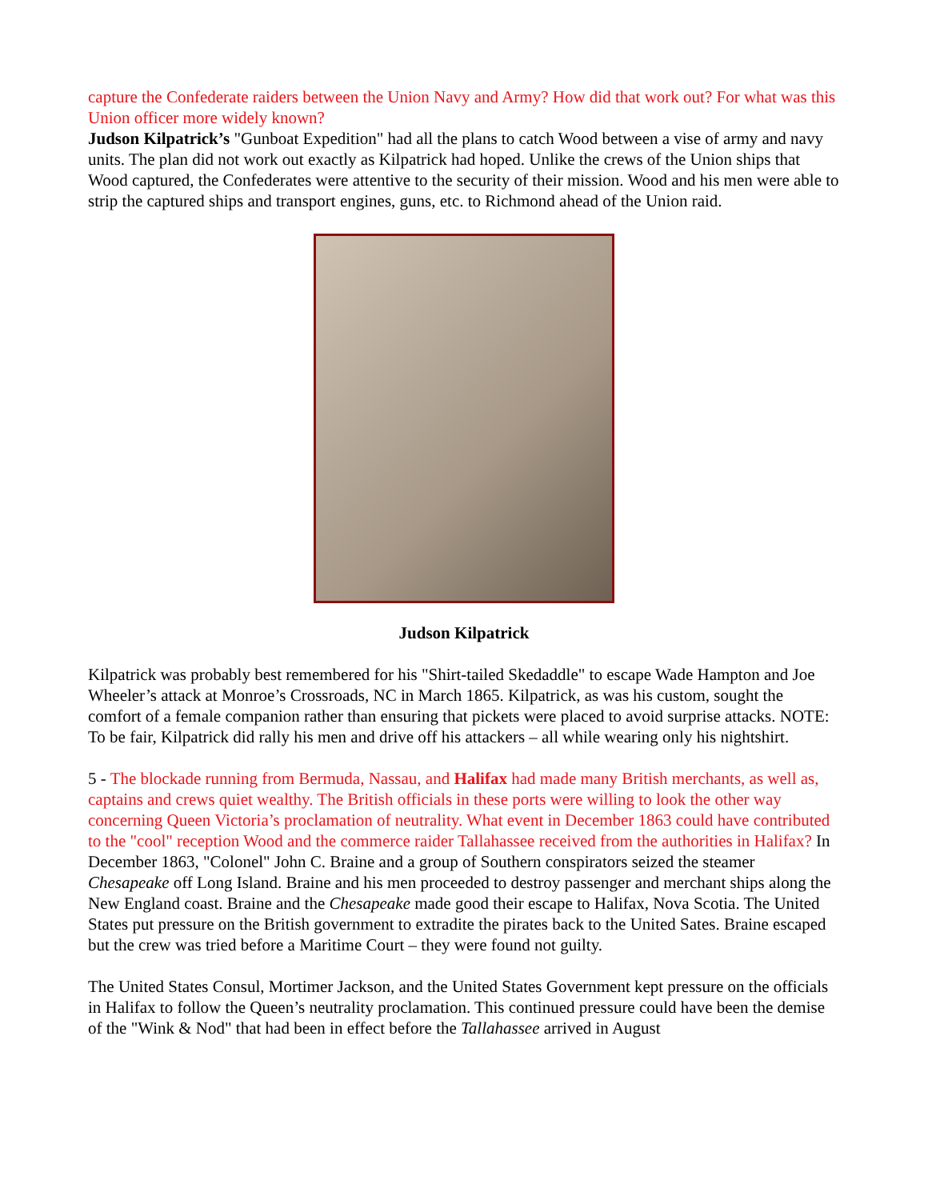capture the Confederate raiders between the Union Navy and Army? How did that work out? For what was this Union officer more widely known?
Judson Kilpatrick’s "Gunboat Expedition" had all the plans to catch Wood between a vise of army and navy units. The plan did not work out exactly as Kilpatrick had hoped. Unlike the crews of the Union ships that Wood captured, the Confederates were attentive to the security of their mission. Wood and his men were able to strip the captured ships and transport engines, guns, etc. to Richmond ahead of the Union raid.
Judson Kilpatrick
Kilpatrick was probably best remembered for his "Shirt-tailed Skedaddle" to escape Wade Hampton and Joe Wheeler’s attack at Monroe’s Crossroads, NC in March 1865. Kilpatrick, as was his custom, sought the comfort of a female companion rather than ensuring that pickets were placed to avoid surprise attacks. NOTE: To be fair, Kilpatrick did rally his men and drive off his attackers – all while wearing only his nightshirt.
5 - The blockade running from Bermuda, Nassau, and Halifax had made many British merchants, as well as, captains and crews quiet wealthy. The British officials in these ports were willing to look the other way concerning Queen Victoria’s proclamation of neutrality. What event in December 1863 could have contributed to the "cool" reception Wood and the commerce raider Tallahassee received from the authorities in Halifax? In December 1863, "Colonel" John C. Braine and a group of Southern conspirators seized the steamer Chesapeake off Long Island. Braine and his men proceeded to destroy passenger and merchant ships along the New England coast. Braine and the Chesapeake made good their escape to Halifax, Nova Scotia. The United States put pressure on the British government to extradite the pirates back to the United Sates. Braine escaped but the crew was tried before a Maritime Court – they were found not guilty.
The United States Consul, Mortimer Jackson, and the United States Government kept pressure on the officials in Halifax to follow the Queen’s neutrality proclamation. This continued pressure could have been the demise of the "Wink & Nod" that had been in effect before the Tallahassee arrived in August